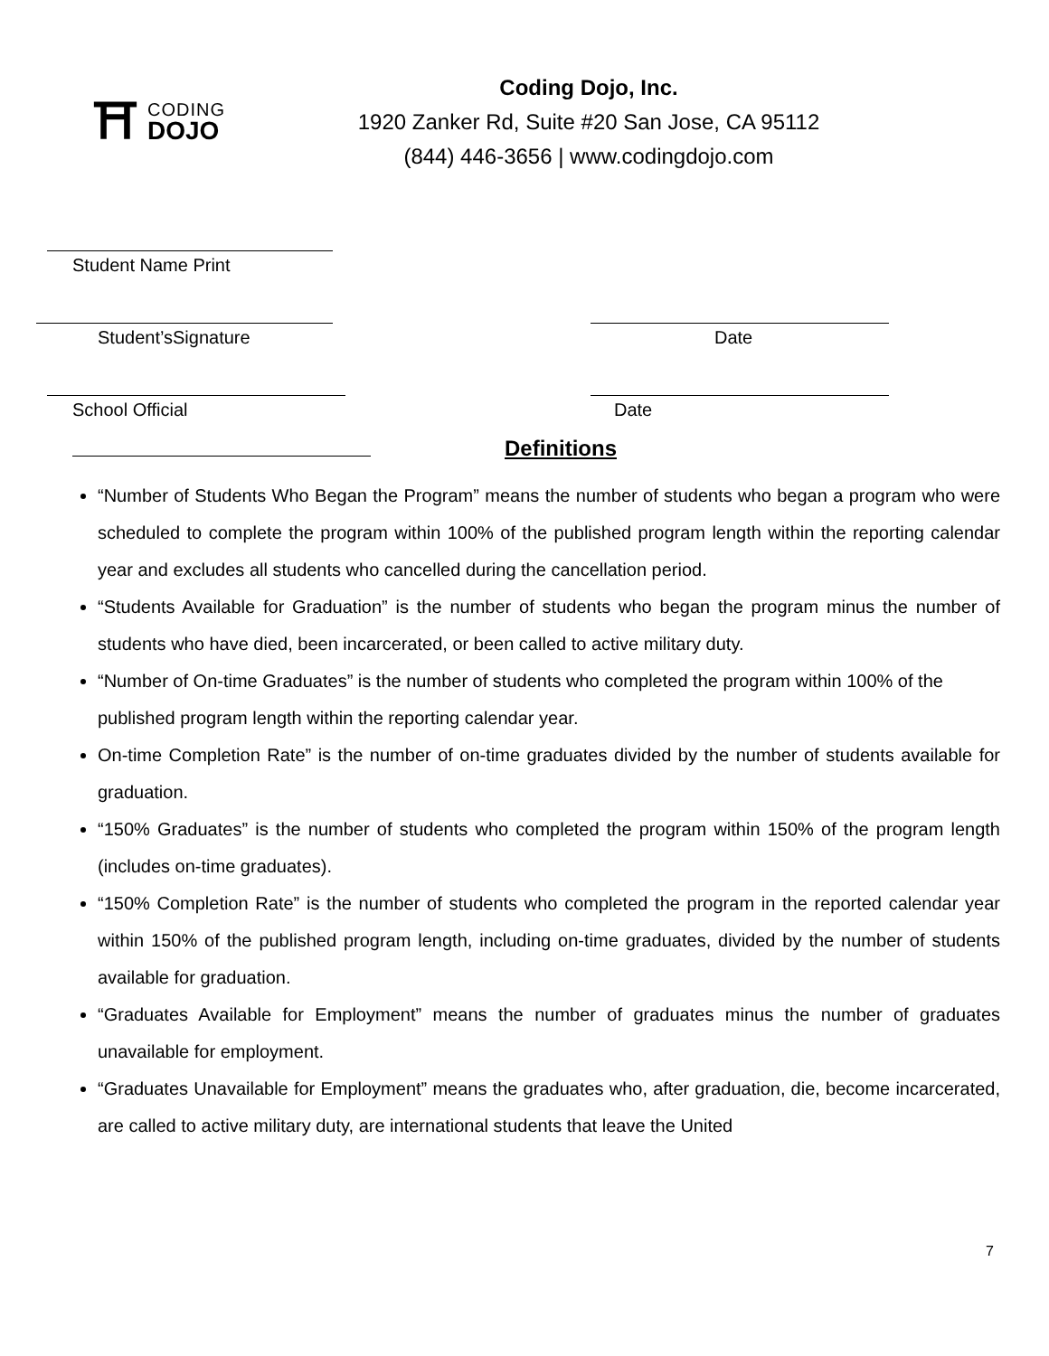⛩
CODING
DOJO
Coding Dojo, Inc.
1920 Zanker Rd, Suite #20 San Jose, CA 95112
(844) 446-3656 | www.codingdojo.com
Student Name Print
Student’sSignature Date
School Official Date
Definitions
“Number of Students Who Began the Program” means the number of students who began a program who were scheduled to complete the program within 100% of the published program length within the reporting calendar year and excludes all students who cancelled during the cancellation period.
“Students Available for Graduation” is the number of students who began the program minus the number of students who have died, been incarcerated, or been called to active military duty.
“Number of On-time Graduates” is the number of students who completed the program within 100% of the published program length within the reporting calendar year.
On-time Completion Rate” is the number of on-time graduates divided by the number of students available for graduation.
“150% Graduates” is the number of students who completed the program within 150% of the program length (includes on-time graduates).
“150% Completion Rate” is the number of students who completed the program in the reported calendar year within 150% of the published program length, including on-time graduates, divided by the number of students available for graduation.
“Graduates Available for Employment” means the number of graduates minus the number of graduates unavailable for employment.
“Graduates Unavailable for Employment” means the graduates who, after graduation, die, become incarcerated, are called to active military duty, are international students that leave the United
7